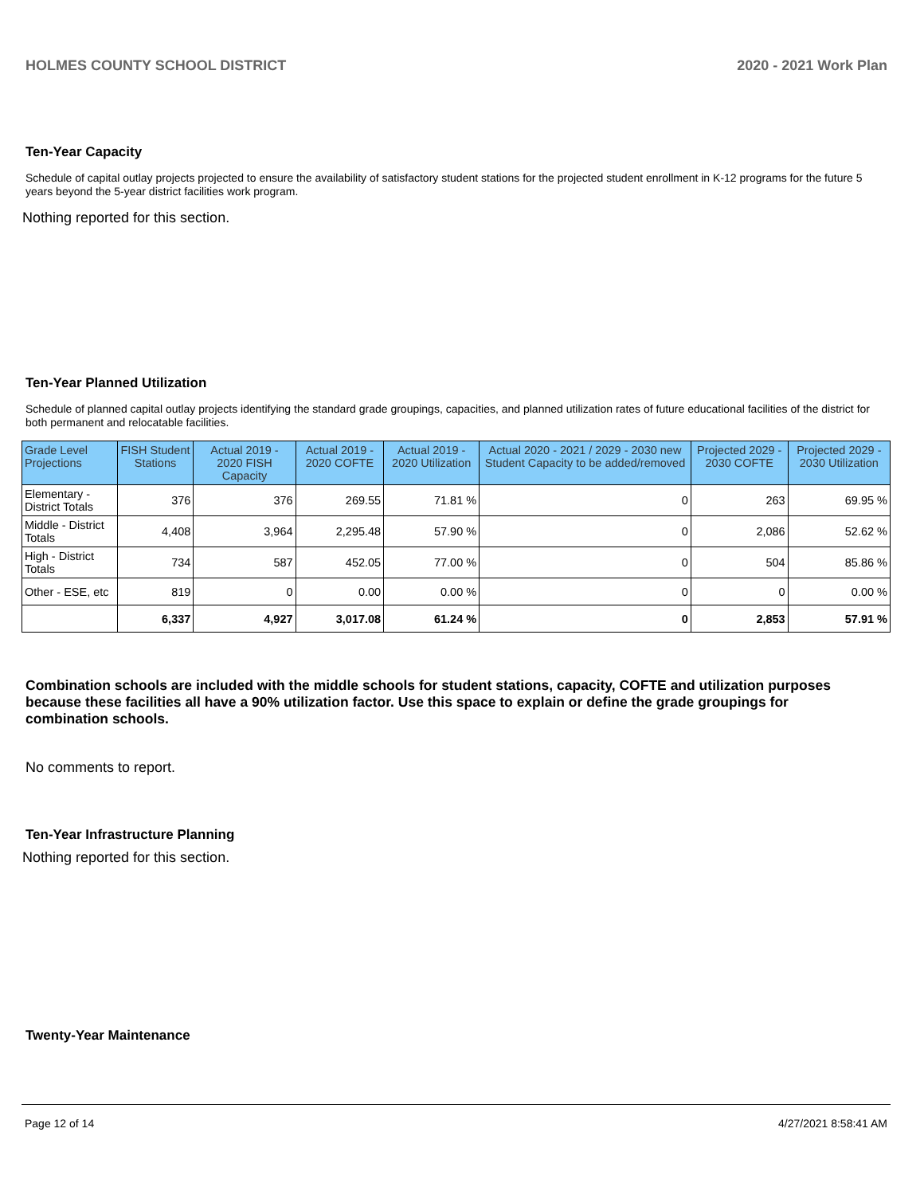HOLMES COUNTY SCHOOL DISTRICT 2020 - 2021 Work Plan
Ten-Year Capacity
Schedule of capital outlay projects projected to ensure the availability of satisfactory student stations for the projected student enrollment in K-12 programs for the future 5 years beyond the 5-year district facilities work program.
Nothing reported for this section.
Ten-Year Planned Utilization
Schedule of planned capital outlay projects identifying the standard grade groupings, capacities, and planned utilization rates of future educational facilities of the district for both permanent and relocatable facilities.
| Grade Level Projections | FISH Student Stations | Actual 2019 - 2020 FISH Capacity | Actual 2019 - 2020 COFTE | Actual 2019 - 2020 Utilization | Actual 2020 - 2021 / 2029 - 2030 new Student Capacity to be added/removed | Projected 2029 - 2030 COFTE | Projected 2029 - 2030 Utilization |
| --- | --- | --- | --- | --- | --- | --- | --- |
| Elementary - District Totals | 376 | 376 | 269.55 | 71.81 % | 0 | 263 | 69.95 % |
| Middle - District Totals | 4,408 | 3,964 | 2,295.48 | 57.90 % | 0 | 2,086 | 52.62 % |
| High - District Totals | 734 | 587 | 452.05 | 77.00 % | 0 | 504 | 85.86 % |
| Other - ESE, etc | 819 | 0 | 0.00 | 0.00 % | 0 | 0 | 0.00 % |
| | 6,337 | 4,927 | 3,017.08 | 61.24 % | 0 | 2,853 | 57.91 % |
Combination schools are included with the middle schools for student stations, capacity, COFTE and utilization purposes because these facilities all have a 90% utilization factor. Use this space to explain or define the grade groupings for combination schools.
No comments to report.
Ten-Year Infrastructure Planning
Nothing reported for this section.
Twenty-Year Maintenance
Page 12 of 14 4/27/2021 8:58:41 AM